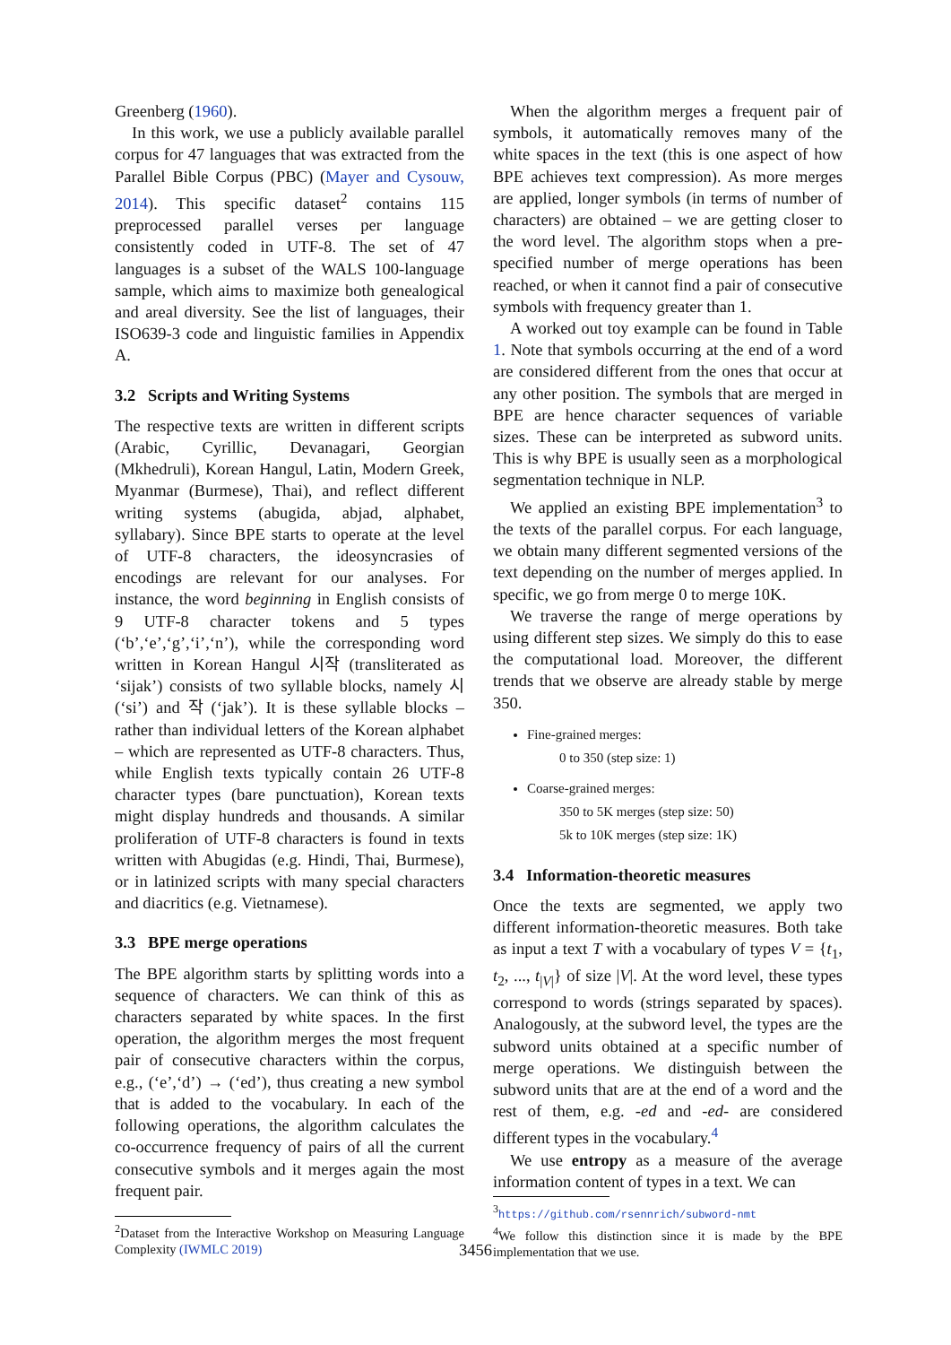Greenberg (1960).
In this work, we use a publicly available parallel corpus for 47 languages that was extracted from the Parallel Bible Corpus (PBC) (Mayer and Cysouw, 2014). This specific dataset<sup>2</sup> contains 115 preprocessed parallel verses per language consistently coded in UTF-8. The set of 47 languages is a subset of the WALS 100-language sample, which aims to maximize both genealogical and areal diversity. See the list of languages, their ISO639-3 code and linguistic families in Appendix A.
3.2 Scripts and Writing Systems
The respective texts are written in different scripts (Arabic, Cyrillic, Devanagari, Georgian (Mkhedruli), Korean Hangul, Latin, Modern Greek, Myanmar (Burmese), Thai), and reflect different writing systems (abugida, abjad, alphabet, syllabary). Since BPE starts to operate at the level of UTF-8 characters, the ideosyncrasies of encodings are relevant for our analyses. For instance, the word beginning in English consists of 9 UTF-8 character tokens and 5 types (‘b’,‘e’,‘g’,‘i’,‘n’), while the corresponding word written in Korean Hangul 시작 (transliterated as ‘sijak’) consists of two syllable blocks, namely 시 (‘si’) and 작 (‘jak’). It is these syllable blocks – rather than individual letters of the Korean alphabet – which are represented as UTF-8 characters. Thus, while English texts typically contain 26 UTF-8 character types (bare punctuation), Korean texts might display hundreds and thousands. A similar proliferation of UTF-8 characters is found in texts written with Abugidas (e.g. Hindi, Thai, Burmese), or in latinized scripts with many special characters and diacritics (e.g. Vietnamese).
3.3 BPE merge operations
The BPE algorithm starts by splitting words into a sequence of characters. We can think of this as characters separated by white spaces. In the first operation, the algorithm merges the most frequent pair of consecutive characters within the corpus, e.g., (‘e’,‘d’) → (‘ed’), thus creating a new symbol that is added to the vocabulary. In each of the following operations, the algorithm calculates the co-occurrence frequency of pairs of all the current consecutive symbols and it merges again the most frequent pair.
<sup>2</sup> Dataset from the Interactive Workshop on Measuring Language Complexity (IWMLC 2019)
When the algorithm merges a frequent pair of symbols, it automatically removes many of the white spaces in the text (this is one aspect of how BPE achieves text compression). As more merges are applied, longer symbols (in terms of number of characters) are obtained – we are getting closer to the word level. The algorithm stops when a pre-specified number of merge operations has been reached, or when it cannot find a pair of consecutive symbols with frequency greater than 1.
A worked out toy example can be found in Table 1. Note that symbols occurring at the end of a word are considered different from the ones that occur at any other position. The symbols that are merged in BPE are hence character sequences of variable sizes. These can be interpreted as subword units. This is why BPE is usually seen as a morphological segmentation technique in NLP.
We applied an existing BPE implementation<sup>3</sup> to the texts of the parallel corpus. For each language, we obtain many different segmented versions of the text depending on the number of merges applied. In specific, we go from merge 0 to merge 10K.
We traverse the range of merge operations by using different step sizes. We simply do this to ease the computational load. Moreover, the different trends that we observe are already stable by merge 350.
Fine-grained merges:
0 to 350 (step size: 1)
Coarse-grained merges:
350 to 5K merges (step size: 50)
5k to 10K merges (step size: 1K)
3.4 Information-theoretic measures
Once the texts are segmented, we apply two different information-theoretic measures. Both take as input a text T with a vocabulary of types V = {t<sub>1</sub>, t<sub>2</sub>, ..., t<sub>|V|</sub>} of size |V|. At the word level, these types correspond to words (strings separated by spaces). Analogously, at the subword level, the types are the subword units obtained at a specific number of merge operations. We distinguish between the subword units that are at the end of a word and the rest of them, e.g. -ed and -ed- are considered different types in the vocabulary.<sup>4</sup>
We use entropy as a measure of the average information content of types in a text. We can
<sup>3</sup> https://github.com/rsennrich/subword-nmt
<sup>4</sup> We follow this distinction since it is made by the BPE implementation that we use.
3456